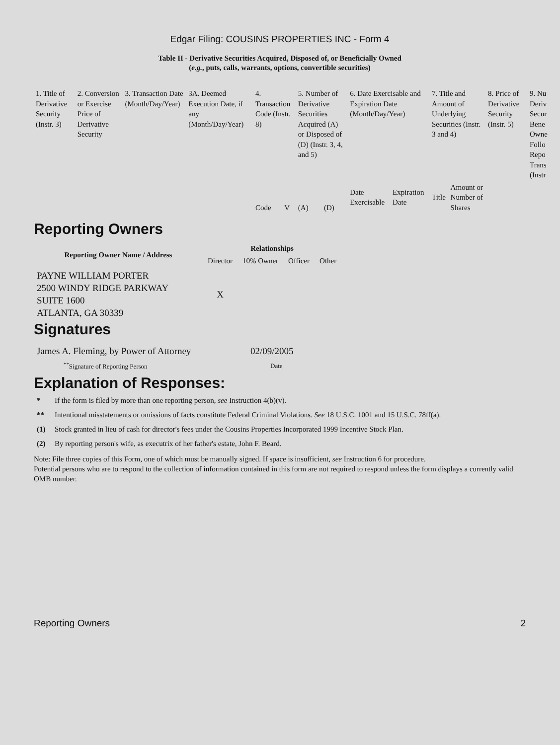Edgar Filing: COUSINS PROPERTIES INC - Form 4
Table II - Derivative Securities Acquired, Disposed of, or Beneficially Owned
(e.g., puts, calls, warrants, options, convertible securities)
| 1. Title of Derivative Security (Instr. 3) | 2. Conversion or Exercise Price of Derivative Security | 3. Transaction Date (Month/Day/Year) | 3A. Deemed Execution Date, if any (Month/Day/Year) | 4. Transaction Code (Instr. 8) | | 5. Number of Derivative Securities Acquired (A) or Disposed of (D) (Instr. 3, 4, and 5) | | 6. Date Exercisable and Expiration Date (Month/Day/Year) | | 7. Title and Amount of Underlying Securities (Instr. 3 and 4) | | 8. Price of Derivative Security (Instr. 5) | 9. Nu Deriv Secur Bene Owne Follo Repo Trans (Instr |
| | | | | Code | V | (A) | (D) | Date Exercisable | Expiration Date | Title | Amount or Number of Shares | | |
Reporting Owners
| Reporting Owner Name / Address | Relationships | | | |
| --- | --- | --- | --- | --- |
| | Director | 10% Owner | Officer | Other |
| PAYNE WILLIAM PORTER 2500 WINDY RIDGE PARKWAY SUITE 1600 ATLANTA, GA 30339 | X | | | |
Signatures
| James A. Fleming, by Power of Attorney | 02/09/2005 |
| <sup>**</sup> Signature of Reporting Person | Date |
Explanation of Responses:
* If the form is filed by more than one reporting person, see Instruction 4(b)(v).
** Intentional misstatements or omissions of facts constitute Federal Criminal Violations. See 18 U.S.C. 1001 and 15 U.S.C. 78ff(a).
(1) Stock granted in lieu of cash for director's fees under the Cousins Properties Incorporated 1999 Incentive Stock Plan.
(2) By reporting person's wife, as executrix of her father's estate, John F. Beard.
Note: File three copies of this Form, one of which must be manually signed. If space is insufficient, see Instruction 6 for procedure.
Potential persons who are to respond to the collection of information contained in this form are not required to respond unless the form displays a currently valid OMB number.
Reporting Owners 2